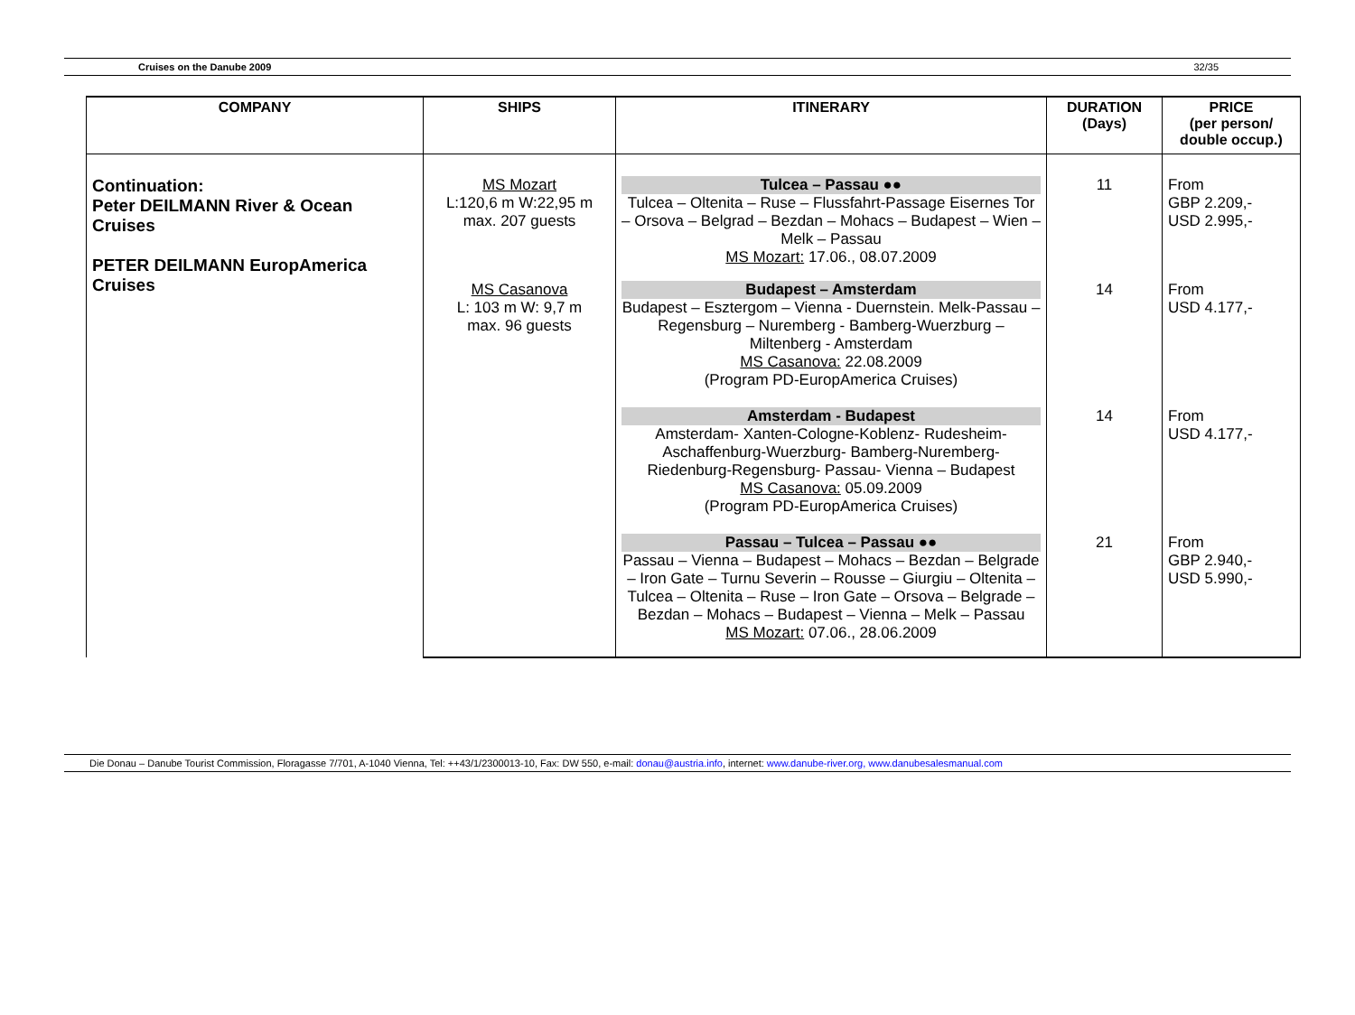Cruises on the Danube 2009 32/35
| COMPANY | SHIPS | ITINERARY | DURATION (Days) | PRICE (per person/ double occup.) |
| --- | --- | --- | --- | --- |
| Continuation: Peter DEILMANN River & Ocean Cruises PETER DEILMANN EuropAmerica Cruises | MS Mozart L:120,6 m W:22,95 m max. 207 guests | Tulcea – Passau ●● Tulcea – Oltenita – Ruse – Flussfahrt-Passage Eisernes Tor – Orsova – Belgrad – Bezdan – Mohacs – Budapest – Wien – Melk – Passau MS Mozart: 17.06., 08.07.2009 | 11 | From GBP 2.209,- USD 2.995,- |
| | MS Casanova L: 103 m W: 9,7 m max. 96 guests | Budapest – Amsterdam Budapest – Esztergom – Vienna - Duernstein. Melk-Passau – Regensburg – Nuremberg - Bamberg-Wuerzburg – Miltenberg - Amsterdam MS Casanova: 22.08.2009 (Program PD-EuropAmerica Cruises) | 14 | From USD 4.177,- |
| | | Amsterdam - Budapest Amsterdam- Xanten-Cologne-Koblenz- Rudesheim-Aschaffenburg-Wuerzburg- Bamberg-Nuremberg-Riedenburg-Regensburg- Passau- Vienna – Budapest MS Casanova: 05.09.2009 (Program PD-EuropAmerica Cruises) | 14 | From USD 4.177,- |
| | | Passau – Tulcea – Passau ●● Passau – Vienna – Budapest – Mohacs – Bezdan – Belgrade – Iron Gate – Turnu Severin – Rousse – Giurgiu – Oltenita – Tulcea – Oltenita – Ruse – Iron Gate – Orsova – Belgrade – Bezdan – Mohacs – Budapest – Vienna – Melk – Passau MS Mozart: 07.06., 28.06.2009 | 21 | From GBP 2.940,- USD 5.990,- |
Die Donau – Danube Tourist Commission, Floragasse 7/701, A-1040 Vienna, Tel: ++43/1/2300013-10, Fax: DW 550, e-mail: donau@austria.info, internet: www.danube-river.org, www.danubesalesmanual.com